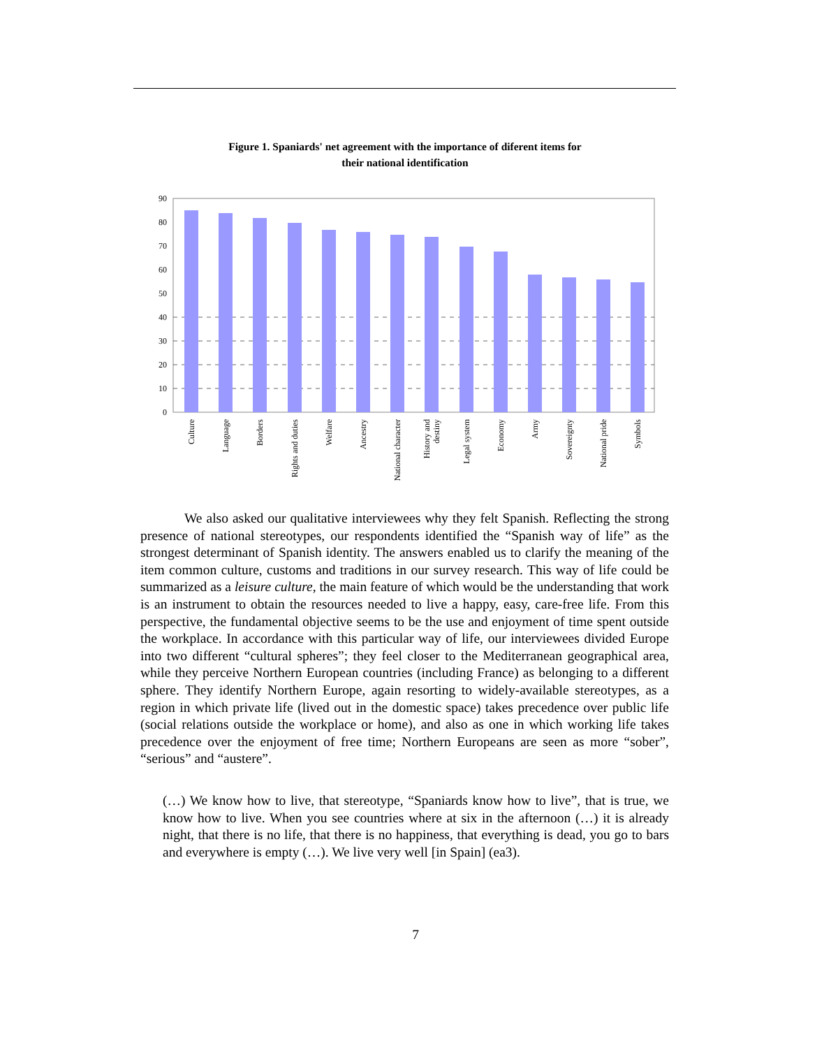Figure 1. Spaniards' net agreement with the importance of diferent items for
their national identification
0
10
20
30
40
50
60
70
80
90
Culture
Language
Borders
Rights and duties
Welfare
Ancestry
National character
History and
destiny
Legal system
Economy
Army
Sovereignty
National pride
Symbols
We also asked our qualitative interviewees why they felt Spanish. Reflecting the strong presence of national stereotypes, our respondents identified the “Spanish way of life” as the strongest determinant of Spanish identity. The answers enabled us to clarify the meaning of the item common culture, customs and traditions in our survey research. This way of life could be summarized as a leisure culture, the main feature of which would be the understanding that work is an instrument to obtain the resources needed to live a happy, easy, care-free life. From this perspective, the fundamental objective seems to be the use and enjoyment of time spent outside the workplace. In accordance with this particular way of life, our interviewees divided Europe into two different “cultural spheres”; they feel closer to the Mediterranean geographical area, while they perceive Northern European countries (including France) as belonging to a different sphere. They identify Northern Europe, again resorting to widely-available stereotypes, as a region in which private life (lived out in the domestic space) takes precedence over public life (social relations outside the workplace or home), and also as one in which working life takes precedence over the enjoyment of free time; Northern Europeans are seen as more “sober”, “serious” and “austere”.
(…) We know how to live, that stereotype, “Spaniards know how to live”, that is true, we know how to live. When you see countries where at six in the afternoon (…) it is already night, that there is no life, that there is no happiness, that everything is dead, you go to bars and everywhere is empty (…). We live very well [in Spain] (ea3).
7